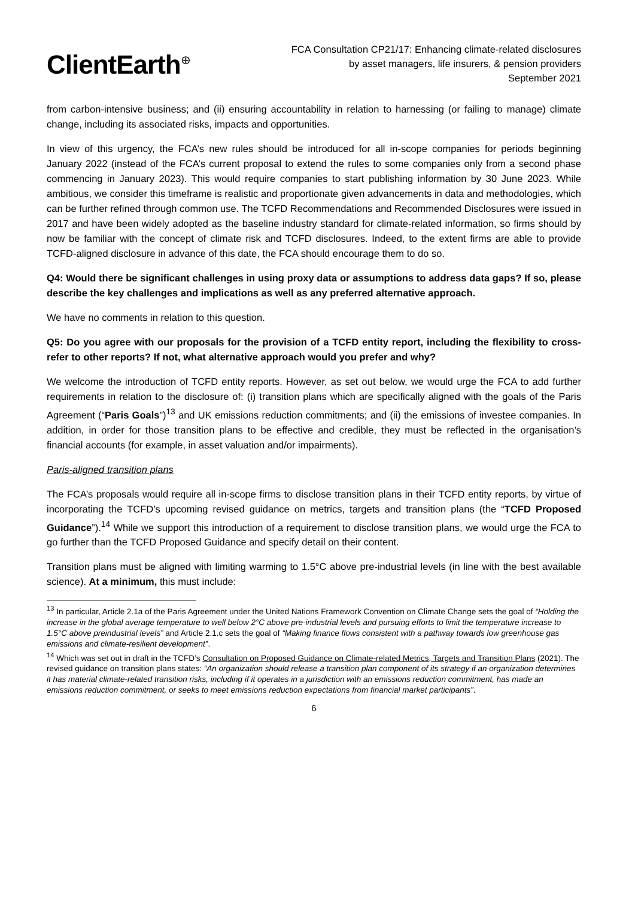ClientEarth<sup>⊕</sup>
FCA Consultation CP21/17: Enhancing climate-related disclosures
by asset managers, life insurers, & pension providers
September 2021
from carbon-intensive business; and (ii) ensuring accountability in relation to harnessing (or failing to manage) climate change, including its associated risks, impacts and opportunities.
In view of this urgency, the FCA’s new rules should be introduced for all in-scope companies for periods beginning January 2022 (instead of the FCA’s current proposal to extend the rules to some companies only from a second phase commencing in January 2023). This would require companies to start publishing information by 30 June 2023. While ambitious, we consider this timeframe is realistic and proportionate given advancements in data and methodologies, which can be further refined through common use. The TCFD Recommendations and Recommended Disclosures were issued in 2017 and have been widely adopted as the baseline industry standard for climate-related information, so firms should by now be familiar with the concept of climate risk and TCFD disclosures. Indeed, to the extent firms are able to provide TCFD-aligned disclosure in advance of this date, the FCA should encourage them to do so.
Q4: Would there be significant challenges in using proxy data or assumptions to address data gaps? If so, please describe the key challenges and implications as well as any preferred alternative approach.
We have no comments in relation to this question.
Q5: Do you agree with our proposals for the provision of a TCFD entity report, including the flexibility to cross-refer to other reports? If not, what alternative approach would you prefer and why?
We welcome the introduction of TCFD entity reports. However, as set out below, we would urge the FCA to add further requirements in relation to the disclosure of: (i) transition plans which are specifically aligned with the goals of the Paris Agreement (“Paris Goals”)<sup>13</sup> and UK emissions reduction commitments; and (ii) the emissions of investee companies. In addition, in order for those transition plans to be effective and credible, they must be reflected in the organisation’s financial accounts (for example, in asset valuation and/or impairments).
Paris-aligned transition plans
The FCA’s proposals would require all in-scope firms to disclose transition plans in their TCFD entity reports, by virtue of incorporating the TCFD’s upcoming revised guidance on metrics, targets and transition plans (the “TCFD Proposed Guidance”).<sup>14</sup> While we support this introduction of a requirement to disclose transition plans, we would urge the FCA to go further than the TCFD Proposed Guidance and specify detail on their content.
Transition plans must be aligned with limiting warming to 1.5°C above pre-industrial levels (in line with the best available science). At a minimum, this must include:
<sup>13</sup> In particular, Article 2.1a of the Paris Agreement under the United Nations Framework Convention on Climate Change sets the goal of “Holding the increase in the global average temperature to well below 2°C above pre-industrial levels and pursuing efforts to limit the temperature increase to 1.5°C above preindustrial levels” and Article 2.1.c sets the goal of “Making finance flows consistent with a pathway towards low greenhouse gas emissions and climate-resilient development”.
<sup>14</sup> Which was set out in draft in the TCFD’s Consultation on Proposed Guidance on Climate-related Metrics, Targets and Transition Plans (2021). The revised guidance on transition plans states: “An organization should release a transition plan component of its strategy if an organization determines it has material climate-related transition risks, including if it operates in a jurisdiction with an emissions reduction commitment, has made an emissions reduction commitment, or seeks to meet emissions reduction expectations from financial market participants”.
6